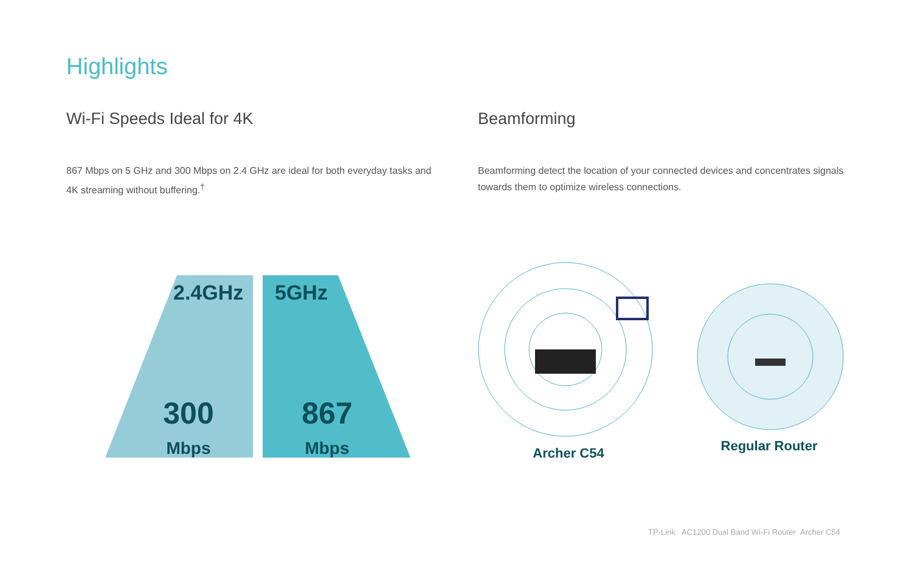Highlights
Wi-Fi Speeds Ideal for 4K
867 Mbps on 5 GHz and 300 Mbps on 2.4 GHz are ideal for both everyday tasks and 4K streaming without buffering.<sup>†</sup>
Beamforming
Beamforming detect the location of your connected devices and concentrates signals towards them to optimize wireless connections.
2.4GHz 5GHz
300
Mbps
867
Mbps
Archer C54
Regular Router
TP-Link AC1200 Dual Band Wi-Fi Router Archer C54